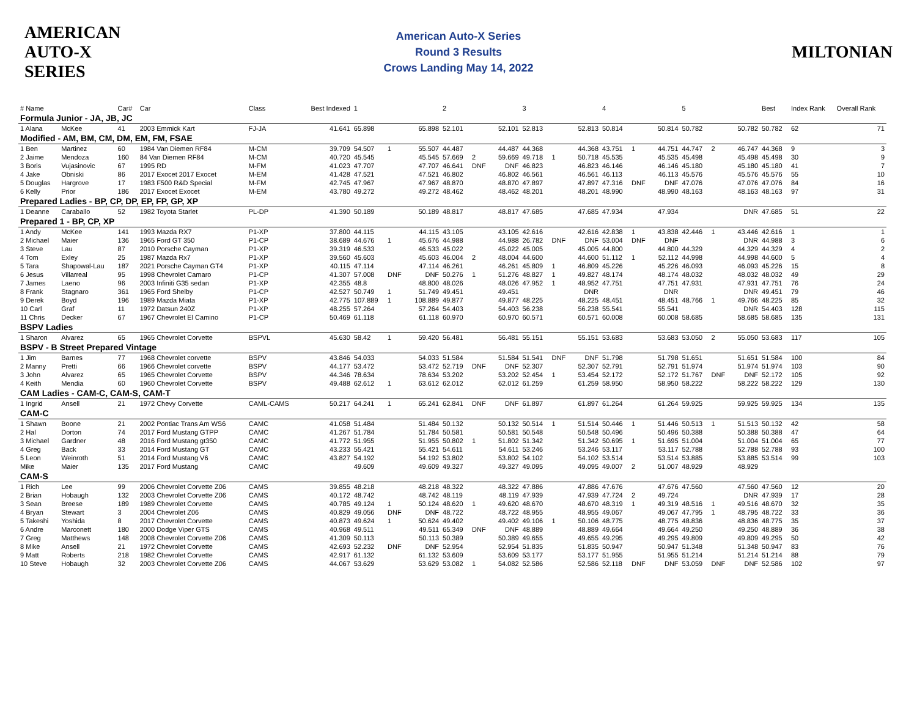AMERICAN AUTO-X SERIES
American Auto-X Series
Round 3 Results
Crows Landing May 14, 2022
MILTONIAN
| # Name | | Car# | Car | Class | Best Indexed | 1 | | | 2 | | | 3 | | | 4 | | | 5 | | | Best | Index Rank | Overall Rank |
| --- | --- | --- | --- | --- | --- | --- | --- | --- | --- | --- | --- | --- | --- | --- | --- | --- | --- | --- | --- | --- | --- | --- | --- |
| Formula Junior - JA, JB, JC | | | | | | | | | | | | | | | | | | | | | | | |
| 1 Alana | McKee | 41 | 2003 Emmick Kart | FJ-JA | 41.641 | 65.898 | | 65.898 | 52.101 | | 52.101 | 52.813 | | 52.813 | 50.814 | | 50.814 | 50.782 | | 50.782 | 50.782 | 62 | 71 |
| Modified - AM, BM, CM, DM, EM, FM, FSAE | | | | | | | | | | | | | | | | | | | | | | | |
| 1 Ben | Martinez | 60 | 1984 Van Diemen RF84 | M-CM | 39.709 | 54.507 | 1 | 55.507 | 44.487 | | 44.487 | 44.368 | | 44.368 | 43.751 | 1 | 44.751 | 44.747 | 2 | 46.747 | 44.368 | 9 | 3 |
| 2 Jaime | Mendoza | 160 | 84 Van Diemen RF84 | M-CM | 40.720 | 45.545 | | 45.545 | 57.669 | 2 | 59.669 | 49.718 | 1 | 50.718 | 45.535 | | 45.535 | 45.498 | | 45.498 | 45.498 | 30 | 9 |
| 3 Boris | Vujasinovic | 67 | 1995 RD | M-FM | 41.023 | 47.707 | | 47.707 | 46.641 | DNF | DNF | 46.823 | | 46.823 | 46.146 | | 46.146 | 45.180 | | 45.180 | 45.180 | 41 | 7 |
| 4 Jake | Obniski | 86 | 2017 Exocet 2017 Exocet | M-EM | 41.428 | 47.521 | | 47.521 | 46.802 | | 46.802 | 46.561 | | 46.561 | 46.113 | | 46.113 | 45.576 | | 45.576 | 45.576 | 55 | 10 |
| 5 Douglas | Hargrove | 17 | 1983 F500 R&D Special | M-FM | 42.745 | 47.967 | | 47.967 | 48.870 | | 48.870 | 47.897 | | 47.897 | 47.316 | DNF | DNF | 47.076 | | 47.076 | 47.076 | 84 | 16 |
| 6 Kelly | Prior | 186 | 2017 Exocet Exocet | M-EM | 43.780 | 49.272 | | 49.272 | 48.462 | | 48.462 | 48.201 | | 48.201 | 48.990 | | 48.990 | 48.163 | | 48.163 | 48.163 | 97 | 31 |
| Prepared Ladies - BP, CP, DP, EP, FP, GP, XP | | | | | | | | | | | | | | | | | | | | | | | |
| 1 Deanne | Caraballo | 52 | 1982 Toyota Starlet | PL-DP | 41.390 | 50.189 | | 50.189 | 48.817 | | 48.817 | 47.685 | | 47.685 | 47.934 | | 47.934 | | | DNR | 47.685 | 51 | 22 |
| Prepared 1 - BP, CP, XP | | | | | | | | | | | | | | | | | | | | | | | |
| 1 Andy | McKee | 141 | 1993 Mazda RX7 | P1-XP | 37.800 | 44.115 | | 44.115 | 43.105 | | 43.105 | 42.616 | | 42.616 | 42.838 | 1 | 43.838 | 42.446 | 1 | 43.446 | 42.616 | 1 | 1 |
| 2 Michael | Maier | 136 | 1965 Ford GT 350 | P1-CP | 38.689 | 44.676 | 1 | 45.676 | 44.988 | | 44.988 | 26.782 | DNF | DNF | 53.004 | DNF | DNF | | | DNR | 44.988 | 3 | 6 |
| 3 Steve | Lau | 87 | 2010 Porsche Cayman | P1-XP | 39.319 | 46.533 | | 46.533 | 45.022 | | 45.022 | 45.005 | | 45.005 | 44.800 | | 44.800 | 44.329 | | 44.329 | 44.329 | 4 | 2 |
| 4 Tom | Exley | 25 | 1987 Mazda Rx7 | P1-XP | 39.560 | 45.603 | | 45.603 | 46.004 | 2 | 48.004 | 44.600 | | 44.600 | 51.112 | 1 | 52.112 | 44.998 | | 44.998 | 44.600 | 5 | 4 |
| 5 Tara | Shapowal-Lau | 187 | 2021 Porsche Cayman GT4 | P1-XP | 40.115 | 47.114 | | 47.114 | 46.261 | | 46.261 | 45.809 | 1 | 46.809 | 45.226 | | 45.226 | 46.093 | | 46.093 | 45.226 | 15 | 8 |
| 6 Jesus | Villarreal | 95 | 1998 Chevrolet Camaro | P1-CP | 41.307 | 57.008 | DNF | DNF | 50.276 | 1 | 51.276 | 48.827 | 1 | 49.827 | 48.174 | | 48.174 | 48.032 | | 48.032 | 48.032 | 49 | 29 |
| 7 James | Laeno | 96 | 2003 Infiniti G35 sedan | P1-XP | 42.355 | 48.8 | | 48.800 | 48.026 | | 48.026 | 47.952 | 1 | 48.952 | 47.751 | | 47.751 | 47.931 | | 47.931 | 47.751 | 76 | 24 |
| 8 Frank | Stagnaro | 361 | 1965 Ford Shelby | P1-CP | 42.527 | 50.749 | 1 | 51.749 | 49.451 | | 49.451 | | | DNR | | | DNR | | | DNR | 49.451 | 79 | 46 |
| 9 Derek | Boyd | 196 | 1989 Mazda Miata | P1-XP | 42.775 | 107.889 | 1 | 108.889 | 49.877 | | 49.877 | 48.225 | | 48.225 | 48.451 | | 48.451 | 48.766 | 1 | 49.766 | 48.225 | 85 | 32 |
| 10 Carl | Graf | 11 | 1972 Datsun 240Z | P1-XP | 48.255 | 57.264 | | 57.264 | 54.403 | | 54.403 | 56.238 | | 56.238 | 55.541 | | 55.541 | | | DNR | 54.403 | 128 | 115 |
| 11 Chris | Decker | 67 | 1967 Chevrolet El Camino | P1-CP | 50.469 | 61.118 | | 61.118 | 60.970 | | 60.970 | 60.571 | | 60.571 | 60.008 | | 60.008 | 58.685 | | 58.685 | 58.685 | 135 | 131 |
| BSPV Ladies | | | | | | | | | | | | | | | | | | | | | | | |
| 1 Sharon | Alvarez | 65 | 1965 Chevrolet Corvette | BSPVL | 45.630 | 58.42 | 1 | 59.420 | 56.481 | | 56.481 | 55.151 | | 55.151 | 53.683 | | 53.683 | 53.050 | 2 | 55.050 | 53.683 | 117 | 105 |
| BSPV - B Street Prepared Vintage | | | | | | | | | | | | | | | | | | | | | | | |
| 1 Jim | Barnes | 77 | 1968 Chevrolet corvette | BSPV | 43.846 | 54.033 | | 54.033 | 51.584 | | 51.584 | 51.541 | DNF | DNF | 51.798 | | 51.798 | 51.651 | | 51.651 | 51.584 | 100 | 84 |
| 2 Manny | Pretti | 66 | 1966 Chevrolet corvette | BSPV | 44.177 | 53.472 | | 53.472 | 52.719 | DNF | DNF | 52.307 | | 52.307 | 52.791 | | 52.791 | 51.974 | | 51.974 | 51.974 | 103 | 90 |
| 3 John | Alvarez | 65 | 1965 Chevrolet Corvette | BSPV | 44.346 | 78.634 | | 78.634 | 53.202 | | 53.202 | 52.454 | 1 | 53.454 | 52.172 | | 52.172 | 51.767 | DNF | DNF | 52.172 | 105 | 92 |
| 4 Keith | Mendia | 60 | 1960 Chevrolet Corvette | BSPV | 49.488 | 62.612 | 1 | 63.612 | 62.012 | | 62.012 | 61.259 | | 61.259 | 58.950 | | 58.950 | 58.222 | | 58.222 | 58.222 | 129 | 130 |
| CAM Ladies - CAM-C, CAM-S, CAM-T | | | | | | | | | | | | | | | | | | | | | | | |
| 1 Ingrid | Ansell | 21 | 1972 Chevy Corvette | CAML-CAMS | 50.217 | 64.241 | 1 | 65.241 | 62.841 | DNF | DNF | 61.897 | | 61.897 | 61.264 | | 61.264 | 59.925 | | 59.925 | 59.925 | 134 | 135 |
| CAM-C | | | | | | | | | | | | | | | | | | | | | | | |
| 1 Shawn | Boone | 21 | 2002 Pontiac Trans Am WS6 | CAMC | 41.058 | 51.484 | | 51.484 | 50.132 | | 50.132 | 50.514 | 1 | 51.514 | 50.446 | 1 | 51.446 | 50.513 | 1 | 51.513 | 50.132 | 42 | 58 |
| 2 Hal | Dorton | 74 | 2017 Ford Mustang GTPP | CAMC | 41.267 | 51.784 | | 51.784 | 50.581 | | 50.581 | 50.548 | | 50.548 | 50.496 | | 50.496 | 50.388 | | 50.388 | 50.388 | 47 | 64 |
| 3 Michael | Gardner | 48 | 2016 Ford Mustang gt350 | CAMC | 41.772 | 51.955 | | 51.955 | 50.802 | 1 | 51.802 | 51.342 | | 51.342 | 50.695 | 1 | 51.695 | 51.004 | | 51.004 | 51.004 | 65 | 77 |
| 4 Greg | Back | 33 | 2014 Ford Mustang GT | CAMC | 43.233 | 55.421 | | 55.421 | 54.611 | | 54.611 | 53.246 | | 53.246 | 53.117 | | 53.117 | 52.788 | | 52.788 | 52.788 | 93 | 100 |
| 5 Leon | Weinroth | 51 | 2014 Ford Mustang V6 | CAMC | 43.827 | 54.192 | | 54.192 | 53.802 | | 53.802 | 54.102 | | 54.102 | 53.514 | | 53.514 | 53.885 | | 53.885 | 53.514 | 99 | 103 |
| Mike | Maier | 135 | 2017 Ford Mustang | CAMC | | 49.609 | | 49.609 | 49.327 | | 49.327 | 49.095 | | 49.095 | 49.007 | 2 | 51.007 | 48.929 | | 48.929 | | | |
| CAM-S | | | | | | | | | | | | | | | | | | | | | | | |
| 1 Rich | Lee | 99 | 2006 Chevrolet Corvette Z06 | CAMS | 39.855 | 48.218 | | 48.218 | 48.322 | | 48.322 | 47.886 | | 47.886 | 47.676 | | 47.676 | 47.560 | | 47.560 | 47.560 | 12 | 20 |
| 2 Brian | Hobaugh | 132 | 2003 Chevrolet Corvette Z06 | CAMS | 40.172 | 48.742 | | 48.742 | 48.119 | | 48.119 | 47.939 | | 47.939 | 47.724 | 2 | 49.724 | | | DNR | 47.939 | 17 | 28 |
| 3 Sean | Breese | 189 | 1989 Chevrolet Corvette | CAMS | 40.785 | 49.124 | 1 | 50.124 | 48.620 | 1 | 49.620 | 48.670 | | 48.670 | 48.319 | 1 | 49.319 | 48.516 | 1 | 49.516 | 48.670 | 32 | 35 |
| 4 Bryan | Stewart | 3 | 2004 Chevrolet Z06 | CAMS | 40.829 | 49.056 | DNF | DNF | 48.722 | | 48.722 | 48.955 | | 48.955 | 49.067 | | 49.067 | 47.795 | 1 | 48.795 | 48.722 | 33 | 36 |
| 5 Takeshi | Yoshida | 8 | 2017 Chevrolet Corvette | CAMS | 40.873 | 49.624 | 1 | 50.624 | 49.402 | | 49.402 | 49.106 | 1 | 50.106 | 48.775 | | 48.775 | 48.836 | | 48.836 | 48.775 | 35 | 37 |
| 6 Andre | Marconett | 180 | 2000 Dodge Viper GTS | CAMS | 40.968 | 49.511 | | 49.511 | 65.349 | DNF | DNF | 48.889 | | 48.889 | 49.664 | | 49.664 | 49.250 | | 49.250 | 48.889 | 36 | 38 |
| 7 Greg | Matthews | 148 | 2008 Chevrolet Corvette Z06 | CAMS | 41.309 | 50.113 | | 50.113 | 50.389 | | 50.389 | 49.655 | | 49.655 | 49.295 | | 49.295 | 49.809 | | 49.809 | 49.295 | 50 | 42 |
| 8 Mike | Ansell | 21 | 1972 Chevrolet Corvette | CAMS | 42.693 | 52.232 | DNF | DNF | 52.954 | | 52.954 | 51.835 | | 51.835 | 50.947 | | 50.947 | 51.348 | | 51.348 | 50.947 | 83 | 76 |
| 9 Matt | Roberts | 218 | 1982 Chevrolet Corvette | CAMS | 42.917 | 61.132 | | 61.132 | 53.609 | | 53.609 | 53.177 | | 53.177 | 51.955 | | 51.955 | 51.214 | | 51.214 | 51.214 | 88 | 79 |
| 10 Steve | Hobaugh | 32 | 2003 Chevrolet Corvette Z06 | CAMS | 44.067 | 53.629 | | 53.629 | 53.082 | 1 | 54.082 | 52.586 | | 52.586 | 52.118 | DNF | DNF | 53.059 | DNF | DNF | 52.586 | 102 | 97 |